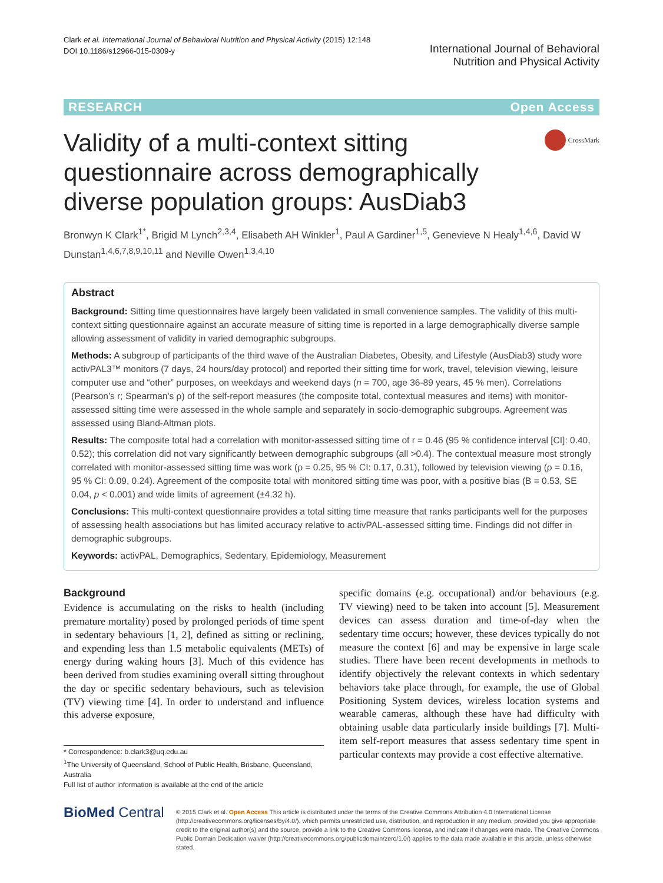Clark et al. International Journal of Behavioral Nutrition and Physical Activity (2015) 12:148
DOI 10.1186/s12966-015-0309-y
International Journal of Behavioral
Nutrition and Physical Activity
RESEARCH Open Access
Validity of a multi-context sitting questionnaire across demographically diverse population groups: AusDiab3
CrossMark
Bronwyn K Clark<sup>1*</sup>, Brigid M Lynch<sup>2,3,4</sup>, Elisabeth AH Winkler<sup>1</sup>, Paul A Gardiner<sup>1,5</sup>, Genevieve N Healy<sup>1,4,6</sup>, David W Dunstan<sup>1,4,6,7,8,9,10,11</sup> and Neville Owen<sup>1,3,4,10</sup>
Abstract
Background: Sitting time questionnaires have largely been validated in small convenience samples. The validity of this multi-context sitting questionnaire against an accurate measure of sitting time is reported in a large demographically diverse sample allowing assessment of validity in varied demographic subgroups.
Methods: A subgroup of participants of the third wave of the Australian Diabetes, Obesity, and Lifestyle (AusDiab3) study wore activPAL3™ monitors (7 days, 24 hours/day protocol) and reported their sitting time for work, travel, television viewing, leisure computer use and “other” purposes, on weekdays and weekend days (n = 700, age 36-89 years, 45 % men). Correlations (Pearson’s r; Spearman’s ρ) of the self-report measures (the composite total, contextual measures and items) with monitor-assessed sitting time were assessed in the whole sample and separately in socio-demographic subgroups. Agreement was assessed using Bland-Altman plots.
Results: The composite total had a correlation with monitor-assessed sitting time of r = 0.46 (95 % confidence interval [CI]: 0.40, 0.52); this correlation did not vary significantly between demographic subgroups (all >0.4). The contextual measure most strongly correlated with monitor-assessed sitting time was work (ρ = 0.25, 95 % CI: 0.17, 0.31), followed by television viewing (ρ = 0.16, 95 % CI: 0.09, 0.24). Agreement of the composite total with monitored sitting time was poor, with a positive bias (B = 0.53, SE 0.04, p < 0.001) and wide limits of agreement (±4.32 h).
Conclusions: This multi-context questionnaire provides a total sitting time measure that ranks participants well for the purposes of assessing health associations but has limited accuracy relative to activPAL-assessed sitting time. Findings did not differ in demographic subgroups.
Keywords: activPAL, Demographics, Sedentary, Epidemiology, Measurement
Background
Evidence is accumulating on the risks to health (including premature mortality) posed by prolonged periods of time spent in sedentary behaviours [1, 2], defined as sitting or reclining, and expending less than 1.5 metabolic equivalents (METs) of energy during waking hours [3]. Much of this evidence has been derived from studies examining overall sitting throughout the day or specific sedentary behaviours, such as television (TV) viewing time [4]. In order to understand and influence this adverse exposure,
* Correspondence: b.clark3@uq.edu.au
<sup>1</sup> The University of Queensland, School of Public Health, Brisbane, Queensland, Australia
Full list of author information is available at the end of the article
specific domains (e.g. occupational) and/or behaviours (e.g. TV viewing) need to be taken into account [5]. Measurement devices can assess duration and time-of-day when the sedentary time occurs; however, these devices typically do not measure the context [6] and may be expensive in large scale studies. There have been recent developments in methods to identify objectively the relevant contexts in which sedentary behaviors take place through, for example, the use of Global Positioning System devices, wireless location systems and wearable cameras, although these have had difficulty with obtaining usable data particularly inside buildings [7]. Multi-item self-report measures that assess sedentary time spent in particular contexts may provide a cost effective alternative.
BioMed Central
© 2015 Clark et al. Open Access This article is distributed under the terms of the Creative Commons Attribution 4.0 International License (http://creativecommons.org/licenses/by/4.0/), which permits unrestricted use, distribution, and reproduction in any medium, provided you give appropriate credit to the original author(s) and the source, provide a link to the Creative Commons license, and indicate if changes were made. The Creative Commons Public Domain Dedication waiver (http://creativecommons.org/publicdomain/zero/1.0/) applies to the data made available in this article, unless otherwise stated.